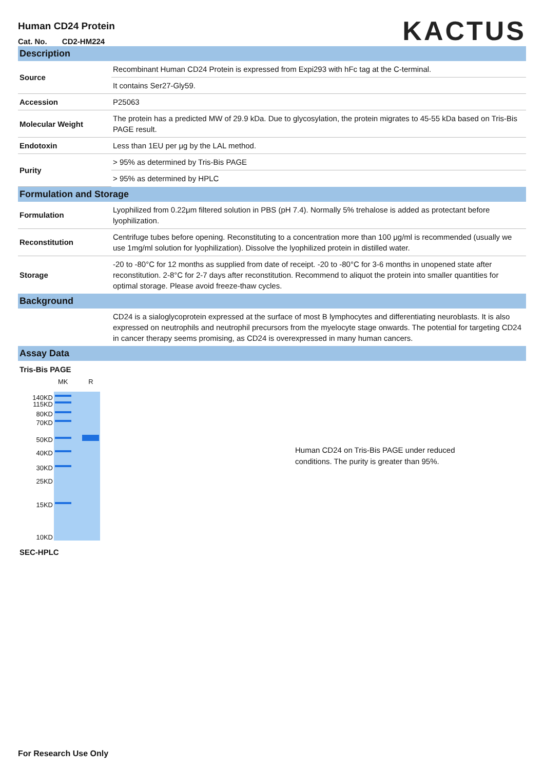Human CD24 Protein
Cat. No. CD2-HM224
KACTUS
Description
| Source | Recombinant Human CD24 Protein is expressed from Expi293 with hFc tag at the C-terminal. |
| | It contains Ser27-Gly59. |
| Accession | P25063 |
| Molecular Weight | The protein has a predicted MW of 29.9 kDa. Due to glycosylation, the protein migrates to 45-55 kDa based on Tris-Bis PAGE result. |
| Endotoxin | Less than 1EU per μg by the LAL method. |
| Purity | > 95% as determined by Tris-Bis PAGE |
| | > 95% as determined by HPLC |
Formulation and Storage
| Formulation | Lyophilized from 0.22μm filtered solution in PBS (pH 7.4). Normally 5% trehalose is added as protectant before lyophilization. |
| Reconstitution | Centrifuge tubes before opening. Reconstituting to a concentration more than 100 μg/ml is recommended (usually we use 1mg/ml solution for lyophilization). Dissolve the lyophilized protein in distilled water. |
| Storage | -20 to -80°C for 12 months as supplied from date of receipt. -20 to -80°C for 3-6 months in unopened state after reconstitution. 2-8°C for 2-7 days after reconstitution. Recommend to aliquot the protein into smaller quantities for optimal storage. Please avoid freeze-thaw cycles. |
Background
| | CD24 is a sialoglycoprotein expressed at the surface of most B lymphocytes and differentiating neuroblasts. It is also expressed on neutrophils and neutrophil precursors from the myelocyte stage onwards. The potential for targeting CD24 in cancer therapy seems promising, as CD24 is overexpressed in many human cancers. |
Assay Data
Tris-Bis PAGE
MK R
140KD
115KD
80KD
70KD
50KD
40KD
30KD
25KD
15KD
10KD
Human CD24 on Tris-Bis PAGE under reduced
conditions. The purity is greater than 95%.
SEC-HPLC
For Research Use Only